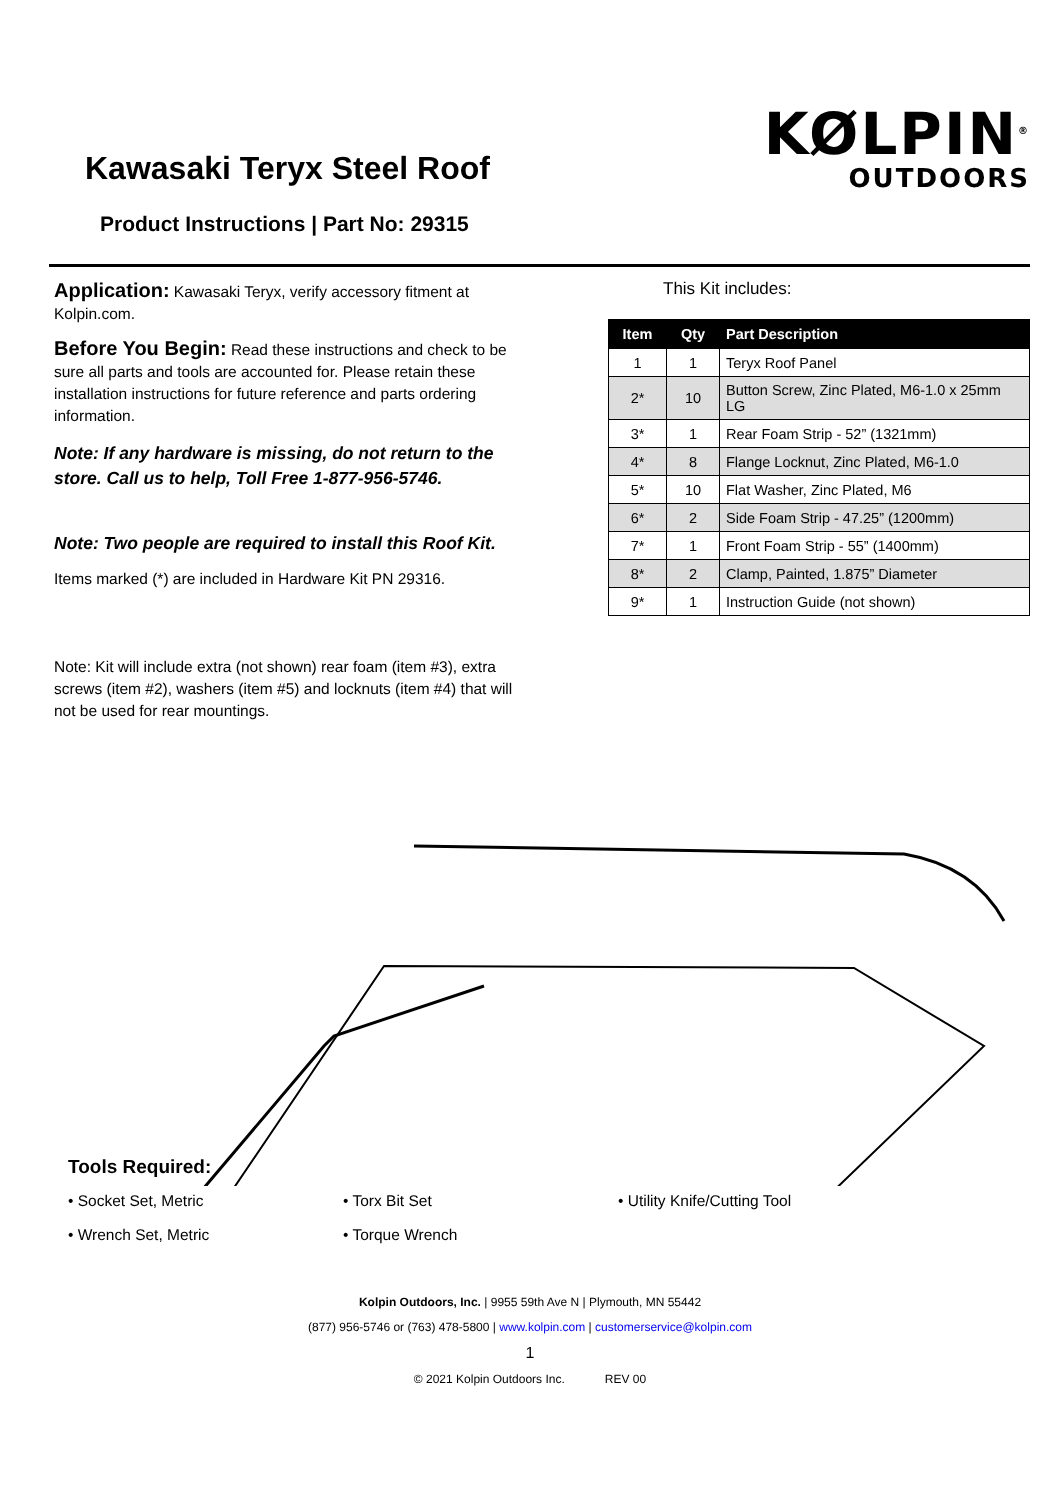Kawasaki Teryx Steel Roof
Product Instructions | Part No: 29315
KØLPIN<sup>®</sup>
OUTDOORS
Application: Kawasaki Teryx, verify accessory fitment at Kolpin.com.
Before You Begin: Read these instructions and check to be sure all parts and tools are accounted for. Please retain these installation instructions for future reference and parts ordering information.
Note: If any hardware is missing, do not return to the store. Call us to help, Toll Free 1-877-956-5746.
Note: Two people are required to install this Roof Kit.
Items marked (*) are included in Hardware Kit PN 29316.
This Kit includes:
| Item | Qty | Part Description |
| --- | --- | --- |
| 1 | 1 | Teryx Roof Panel |
| 2* | 10 | Button Screw, Zinc Plated, M6-1.0 x 25mm LG |
| 3* | 1 | Rear Foam Strip - 52” (1321mm) |
| 4* | 8 | Flange Locknut, Zinc Plated, M6-1.0 |
| 5* | 10 | Flat Washer, Zinc Plated, M6 |
| 6* | 2 | Side Foam Strip - 47.25” (1200mm) |
| 7* | 1 | Front Foam Strip - 55” (1400mm) |
| 8* | 2 | Clamp, Painted, 1.875” Diameter |
| 9* | 1 | Instruction Guide (not shown) |
Note: Kit will include extra (not shown) rear foam (item #3), extra screws (item #2), washers (item #5) and locknuts (item #4) that will not be used for rear mountings.
Tools Required:
• Socket Set, Metric
• Wrench Set, Metric
• Torx Bit Set
• Torque Wrench
• Utility Knife/Cutting Tool
Kolpin Outdoors, Inc. | 9955 59th Ave N | Plymouth, MN 55442
(877) 956-5746 or (763) 478-5800 | www.kolpin.com | customerservice@kolpin.com
1
© 2021 Kolpin Outdoors Inc. REV 00